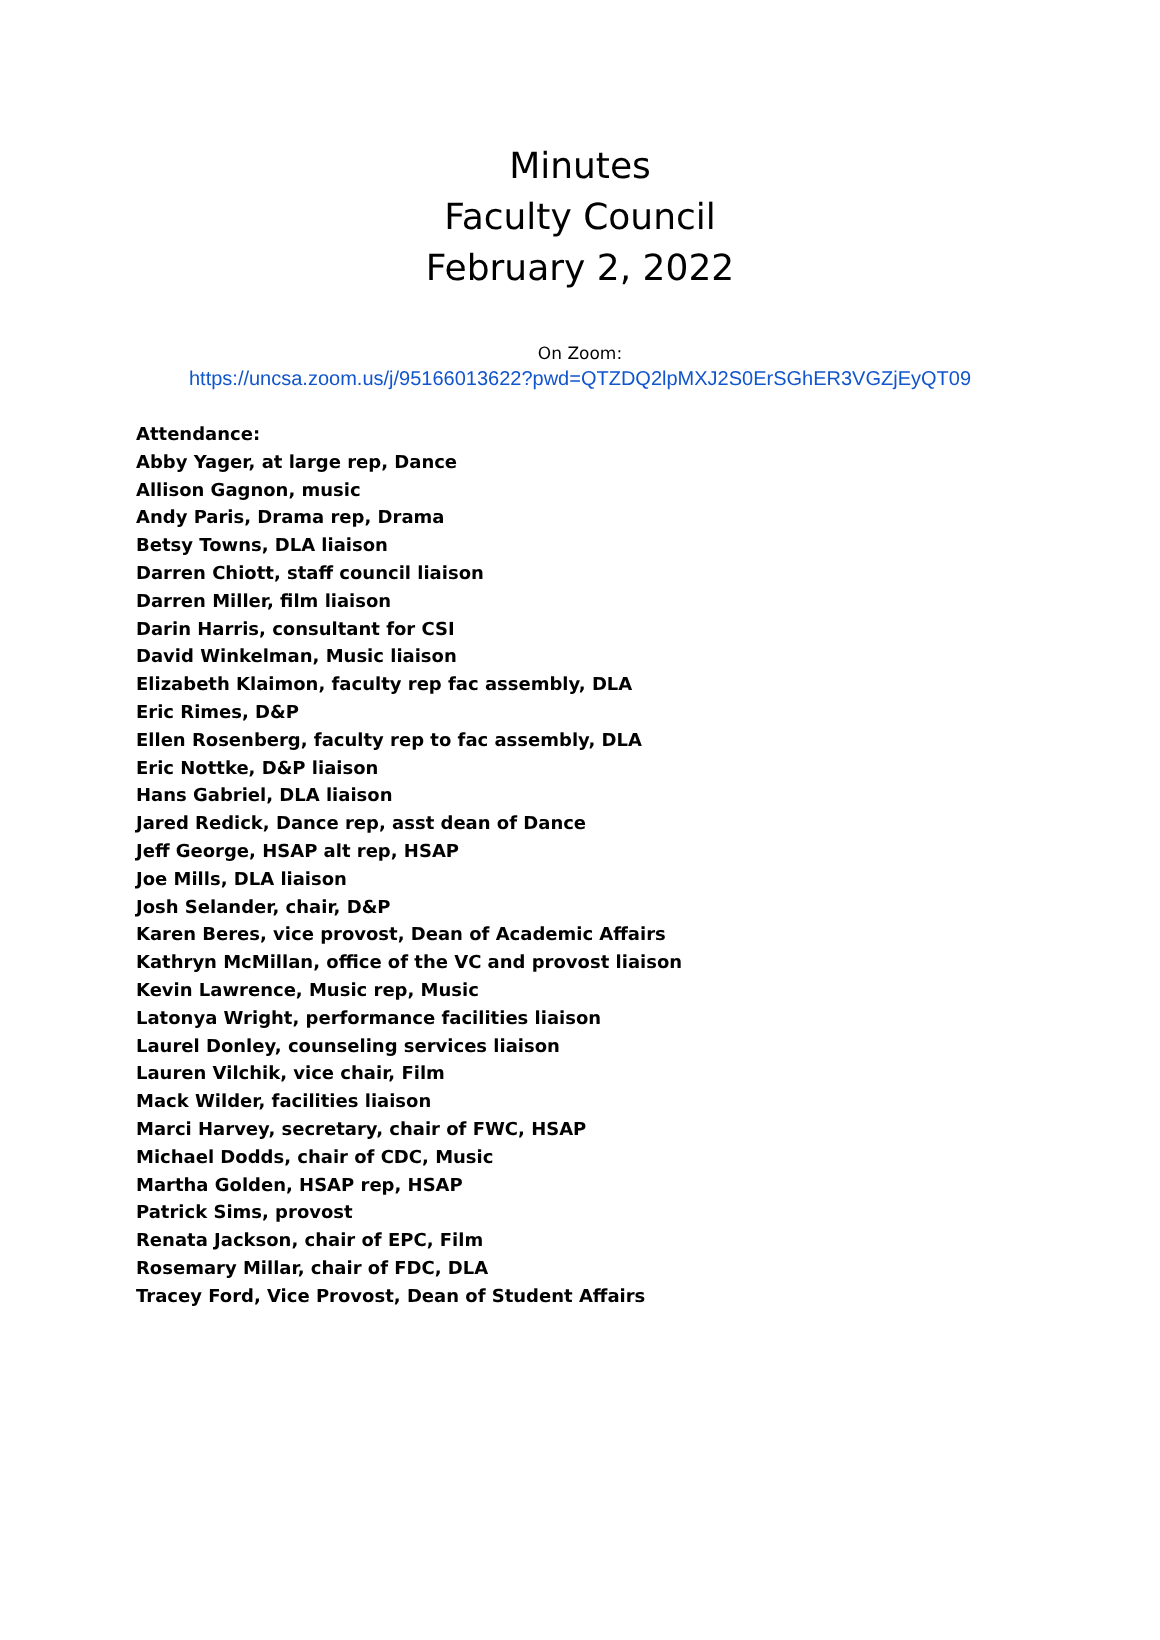Minutes
Faculty Council
February 2, 2022
On Zoom:
https://uncsa.zoom.us/j/95166013622?pwd=QTZDQ2lpMXJ2S0ErSGhER3VGZjEyQT09
Attendance:
Abby Yager, at large rep, Dance
Allison Gagnon, music
Andy Paris, Drama rep, Drama
Betsy Towns, DLA liaison
Darren Chiott, staff council liaison
Darren Miller, film liaison
Darin Harris, consultant for CSI
David Winkelman, Music liaison
Elizabeth Klaimon, faculty rep fac assembly, DLA
Eric Rimes, D&P
Ellen Rosenberg, faculty rep to fac assembly, DLA
Eric Nottke, D&P liaison
Hans Gabriel, DLA liaison
Jared Redick, Dance rep, asst dean of Dance
Jeff George, HSAP alt rep, HSAP
Joe Mills, DLA liaison
Josh Selander, chair, D&P
Karen Beres, vice provost, Dean of Academic Affairs
Kathryn McMillan, office of the VC and provost liaison
Kevin Lawrence, Music rep, Music
Latonya Wright, performance facilities liaison
Laurel Donley, counseling services liaison
Lauren Vilchik, vice chair, Film
Mack Wilder, facilities liaison
Marci Harvey, secretary, chair of FWC, HSAP
Michael Dodds, chair of CDC, Music
Martha Golden, HSAP rep, HSAP
Patrick Sims, provost
Renata Jackson, chair of EPC, Film
Rosemary Millar, chair of FDC, DLA
Tracey Ford, Vice Provost, Dean of Student Affairs